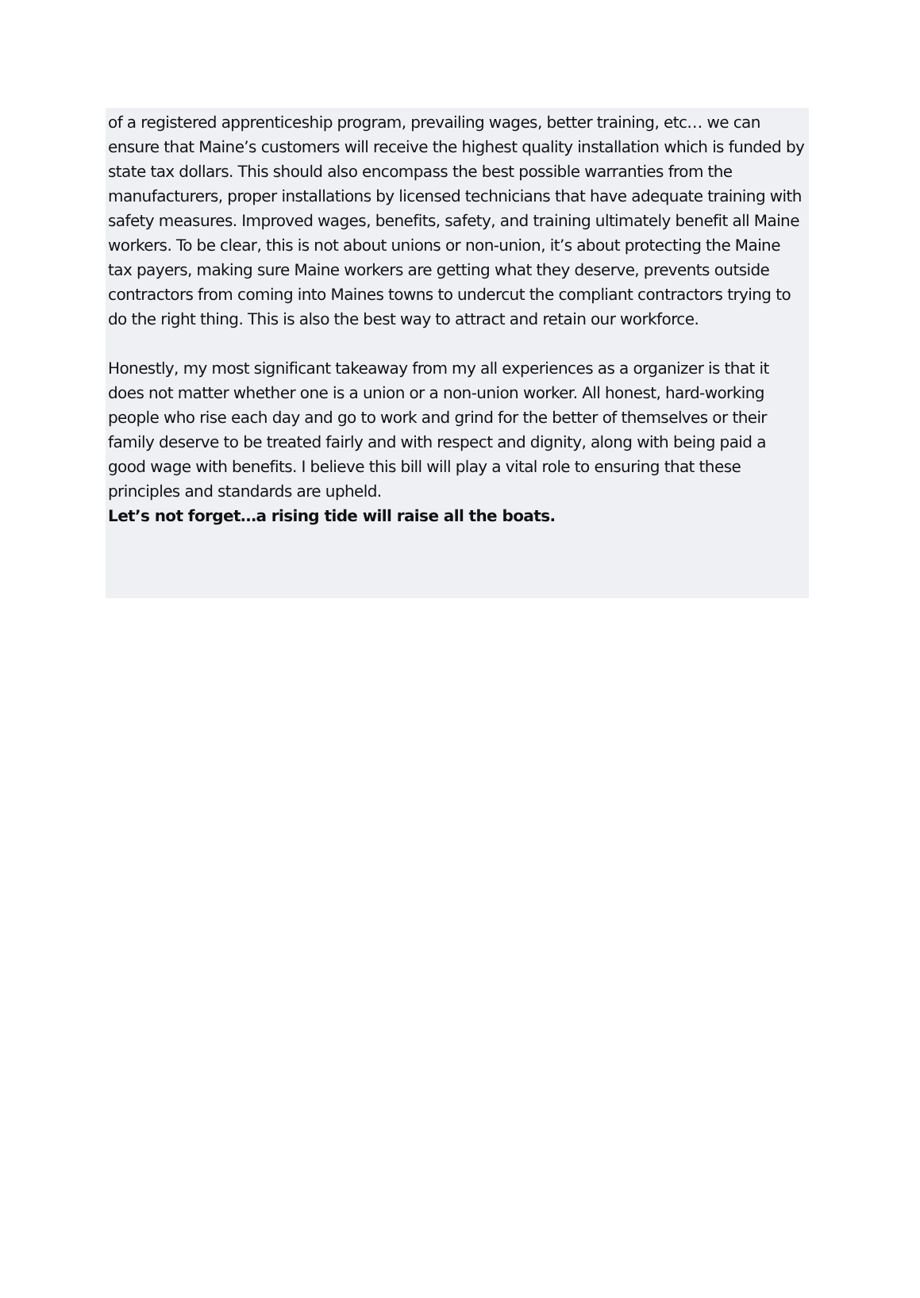of a registered apprenticeship program, prevailing wages, better training, etc… we can ensure that Maine’s customers will receive the highest quality installation which is funded by state tax dollars. This should also encompass the best possible warranties from the manufacturers, proper installations by licensed technicians that have adequate training with safety measures. Improved wages, benefits, safety, and training ultimately benefit all Maine workers. To be clear, this is not about unions or non-union, it’s about protecting the Maine tax payers, making sure Maine workers are getting what they deserve, prevents outside contractors from coming into Maines towns to undercut the compliant contractors trying to do the right thing. This is also the best way to attract and retain our workforce.
Honestly, my most significant takeaway from my all experiences as a organizer is that it does not matter whether one is a union or a non-union worker. All honest, hard-working people who rise each day and go to work and grind for the better of themselves or their family deserve to be treated fairly and with respect and dignity, along with being paid a good wage with benefits. I believe this bill will play a vital role to ensuring that these principles and standards are upheld.
Let’s not forget…a rising tide will raise all the boats.